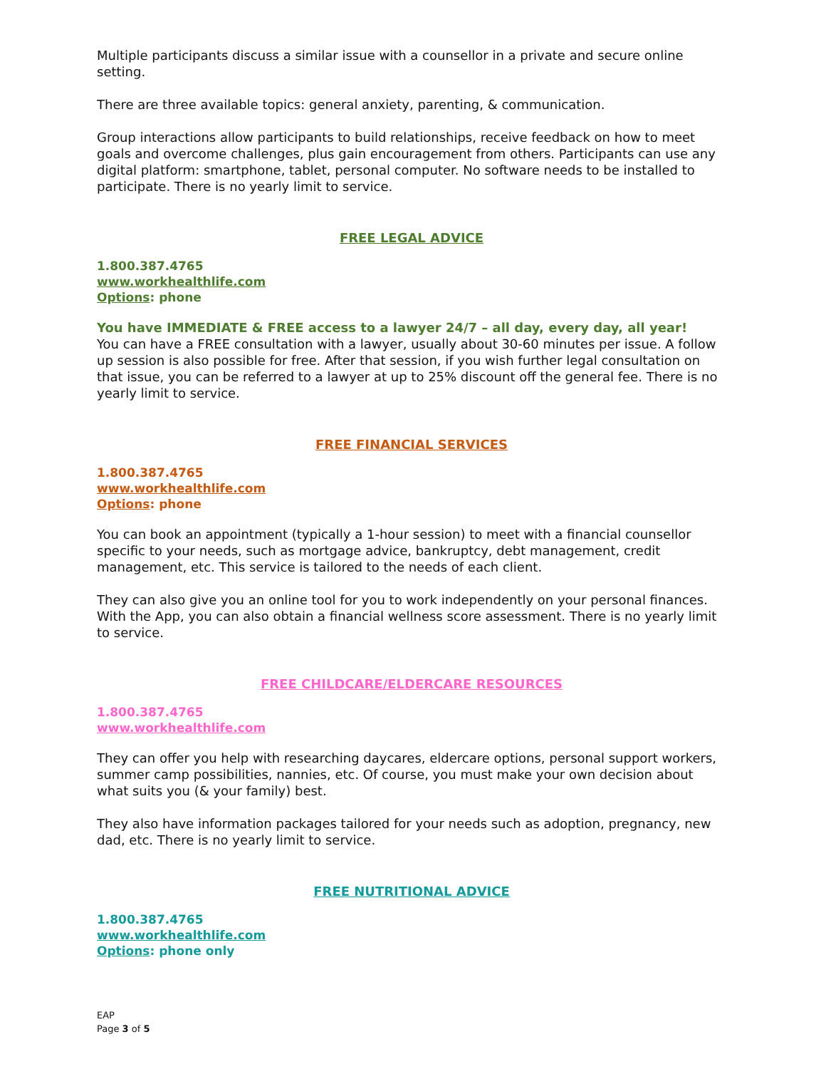Multiple participants discuss a similar issue with a counsellor in a private and secure online setting.
There are three available topics: general anxiety, parenting, & communication.
Group interactions allow participants to build relationships, receive feedback on how to meet goals and overcome challenges, plus gain encouragement from others. Participants can use any digital platform: smartphone, tablet, personal computer. No software needs to be installed to participate. There is no yearly limit to service.
FREE LEGAL ADVICE
1.800.387.4765
www.workhealthlife.com
Options: phone
You have IMMEDIATE & FREE access to a lawyer 24/7 – all day, every day, all year!
You can have a FREE consultation with a lawyer, usually about 30-60 minutes per issue. A follow up session is also possible for free. After that session, if you wish further legal consultation on that issue, you can be referred to a lawyer at up to 25% discount off the general fee. There is no yearly limit to service.
FREE FINANCIAL SERVICES
1.800.387.4765
www.workhealthlife.com
Options: phone
You can book an appointment (typically a 1-hour session) to meet with a financial counsellor specific to your needs, such as mortgage advice, bankruptcy, debt management, credit management, etc. This service is tailored to the needs of each client.
They can also give you an online tool for you to work independently on your personal finances. With the App, you can also obtain a financial wellness score assessment. There is no yearly limit to service.
FREE CHILDCARE/ELDERCARE RESOURCES
1.800.387.4765
www.workhealthlife.com
They can offer you help with researching daycares, eldercare options, personal support workers, summer camp possibilities, nannies, etc. Of course, you must make your own decision about what suits you (& your family) best.
They also have information packages tailored for your needs such as adoption, pregnancy, new dad, etc. There is no yearly limit to service.
FREE NUTRITIONAL ADVICE
1.800.387.4765
www.workhealthlife.com
Options: phone only
EAP
Page 3 of 5